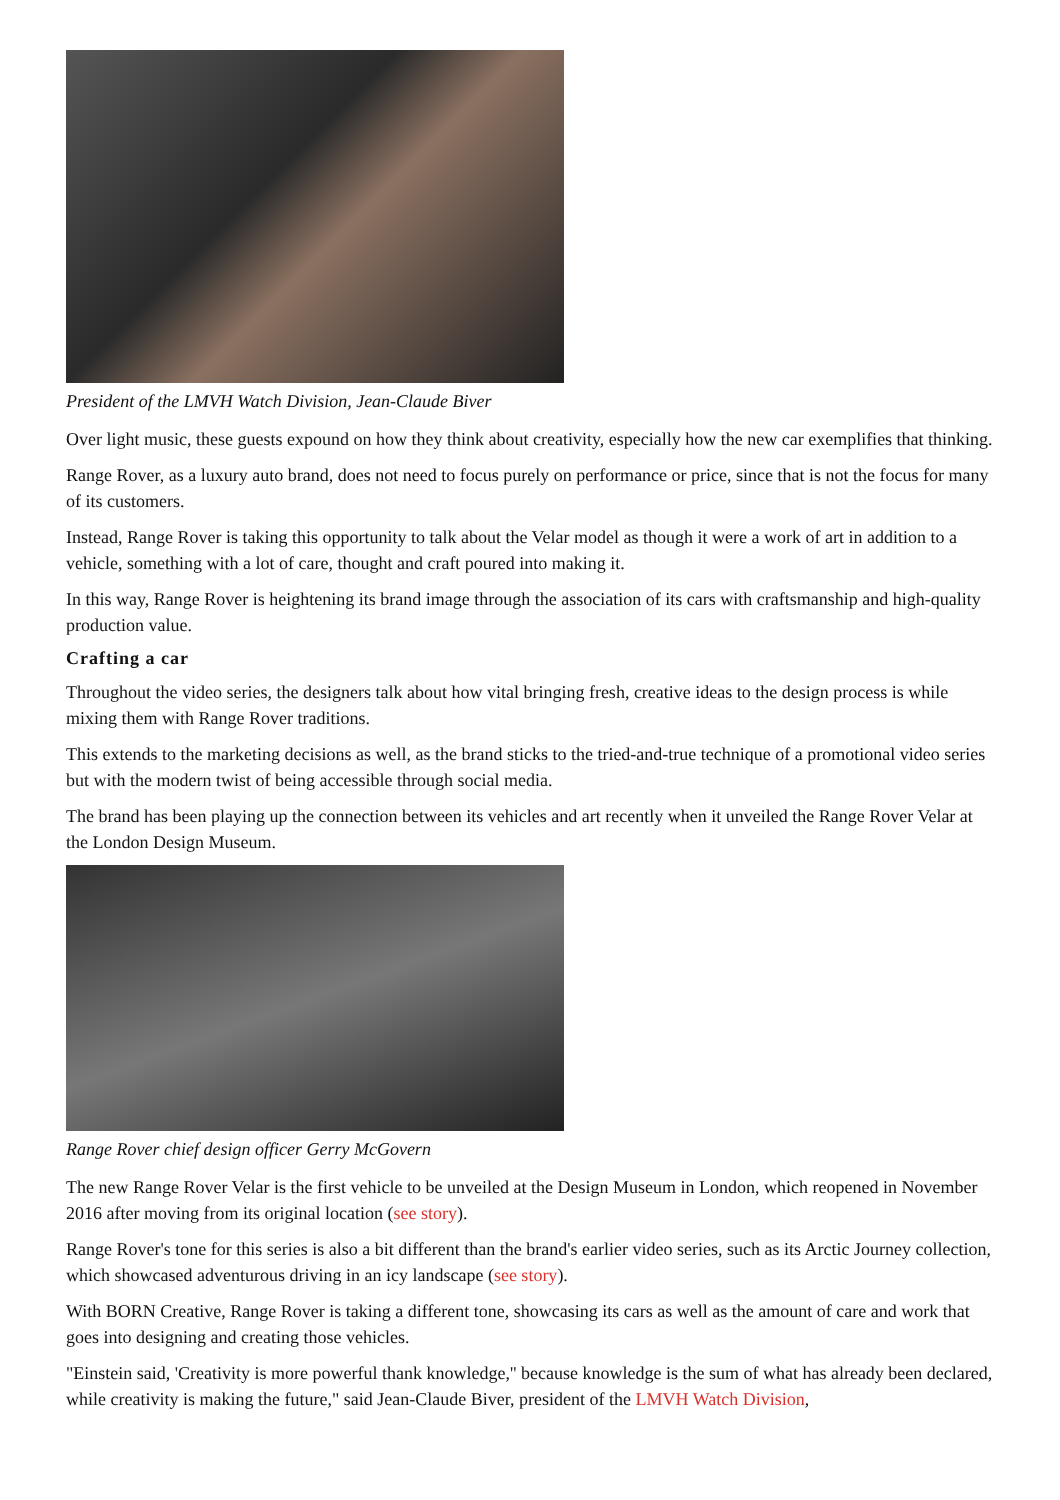President of the LMVH Watch Division, Jean-Claude Biver
Over light music, these guests expound on how they think about creativity, especially how the new car exemplifies that thinking.
Range Rover, as a luxury auto brand, does not need to focus purely on performance or price, since that is not the focus for many of its customers.
Instead, Range Rover is taking this opportunity to talk about the Velar model as though it were a work of art in addition to a vehicle, something with a lot of care, thought and craft poured into making it.
In this way, Range Rover is heightening its brand image through the association of its cars with craftsmanship and high-quality production value.
Crafting a car
Throughout the video series, the designers talk about how vital bringing fresh, creative ideas to the design process is while mixing them with Range Rover traditions.
This extends to the marketing decisions as well, as the brand sticks to the tried-and-true technique of a promotional video series but with the modern twist of being accessible through social media.
The brand has been playing up the connection between its vehicles and art recently when it unveiled the Range Rover Velar at the London Design Museum.
Range Rover chief design officer Gerry McGovern
The new Range Rover Velar is the first vehicle to be unveiled at the Design Museum in London, which reopened in November 2016 after moving from its original location (see story).
Range Rover's tone for this series is also a bit different than the brand's earlier video series, such as its Arctic Journey collection, which showcased adventurous driving in an icy landscape (see story).
With BORN Creative, Range Rover is taking a different tone, showcasing its cars as well as the amount of care and work that goes into designing and creating those vehicles.
"Einstein said, 'Creativity is more powerful thank knowledge,'' because knowledge is the sum of what has already been declared, while creativity is making the future," said Jean-Claude Biver, president of the LMVH Watch Division,